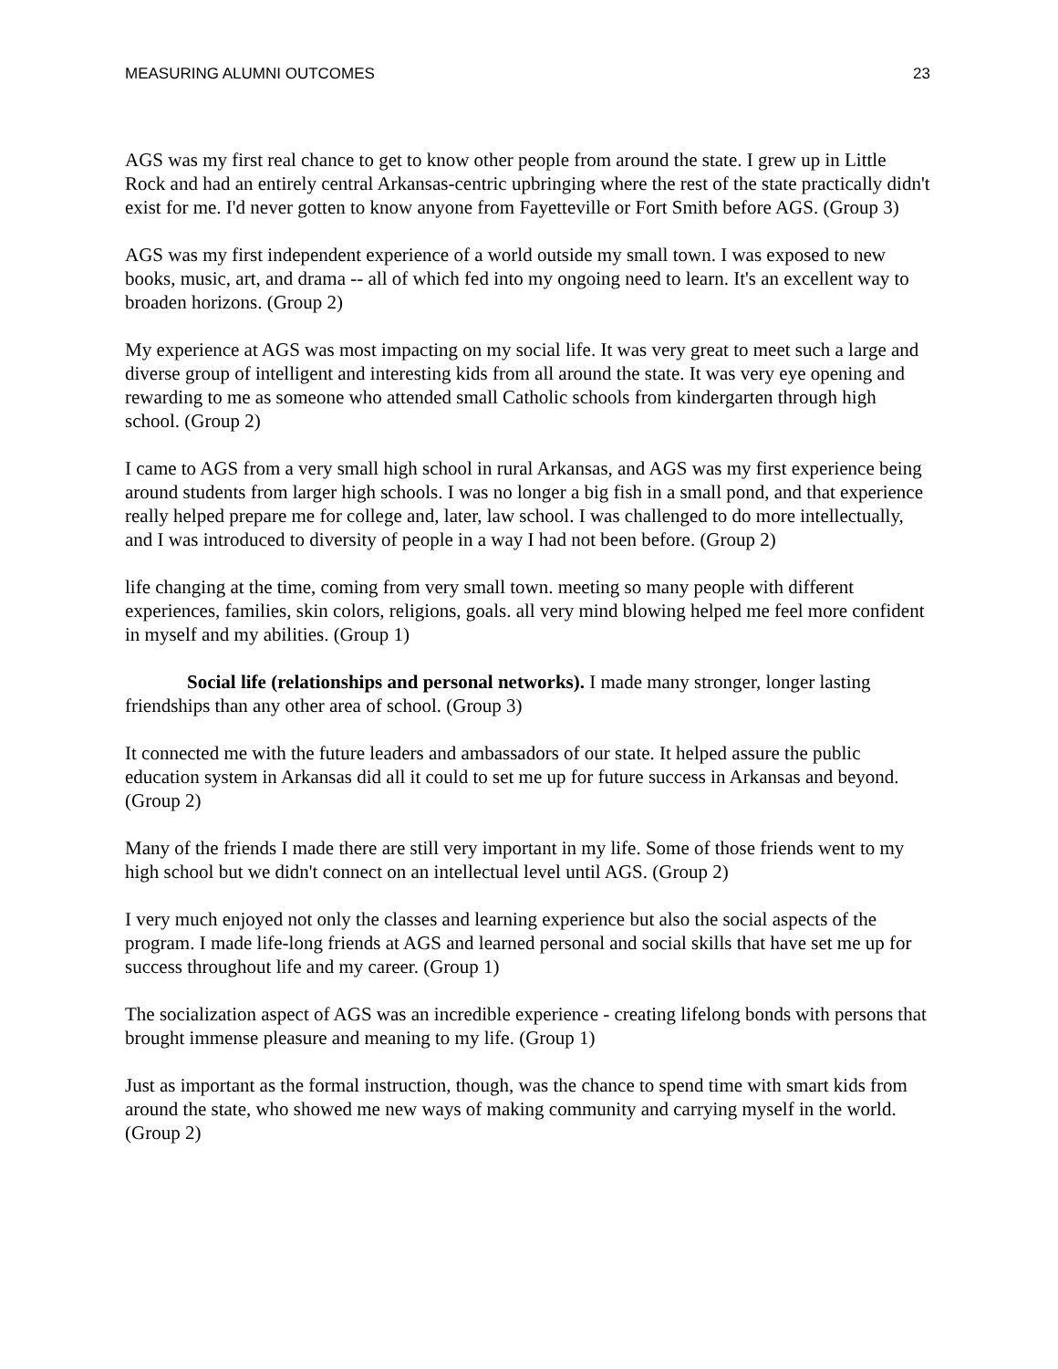MEASURING ALUMNI OUTCOMES 23
AGS was my first real chance to get to know other people from around the state. I grew up in Little Rock and had an entirely central Arkansas-centric upbringing where the rest of the state practically didn't exist for me. I'd never gotten to know anyone from Fayetteville or Fort Smith before AGS. (Group 3)
AGS was my first independent experience of a world outside my small town. I was exposed to new books, music, art, and drama -- all of which fed into my ongoing need to learn. It's an excellent way to broaden horizons. (Group 2)
My experience at AGS was most impacting on my social life. It was very great to meet such a large and diverse group of intelligent and interesting kids from all around the state. It was very eye opening and rewarding to me as someone who attended small Catholic schools from kindergarten through high school. (Group 2)
I came to AGS from a very small high school in rural Arkansas, and AGS was my first experience being around students from larger high schools. I was no longer a big fish in a small pond, and that experience really helped prepare me for college and, later, law school. I was challenged to do more intellectually, and I was introduced to diversity of people in a way I had not been before. (Group 2)
life changing at the time, coming from very small town. meeting so many people with different experiences, families, skin colors, religions, goals. all very mind blowing helped me feel more confident in myself and my abilities. (Group 1)
Social life (relationships and personal networks). I made many stronger, longer lasting friendships than any other area of school. (Group 3)
It connected me with the future leaders and ambassadors of our state. It helped assure the public education system in Arkansas did all it could to set me up for future success in Arkansas and beyond. (Group 2)
Many of the friends I made there are still very important in my life. Some of those friends went to my high school but we didn't connect on an intellectual level until AGS. (Group 2)
I very much enjoyed not only the classes and learning experience but also the social aspects of the program. I made life-long friends at AGS and learned personal and social skills that have set me up for success throughout life and my career. (Group 1)
The socialization aspect of AGS was an incredible experience - creating lifelong bonds with persons that brought immense pleasure and meaning to my life. (Group 1)
Just as important as the formal instruction, though, was the chance to spend time with smart kids from around the state, who showed me new ways of making community and carrying myself in the world. (Group 2)